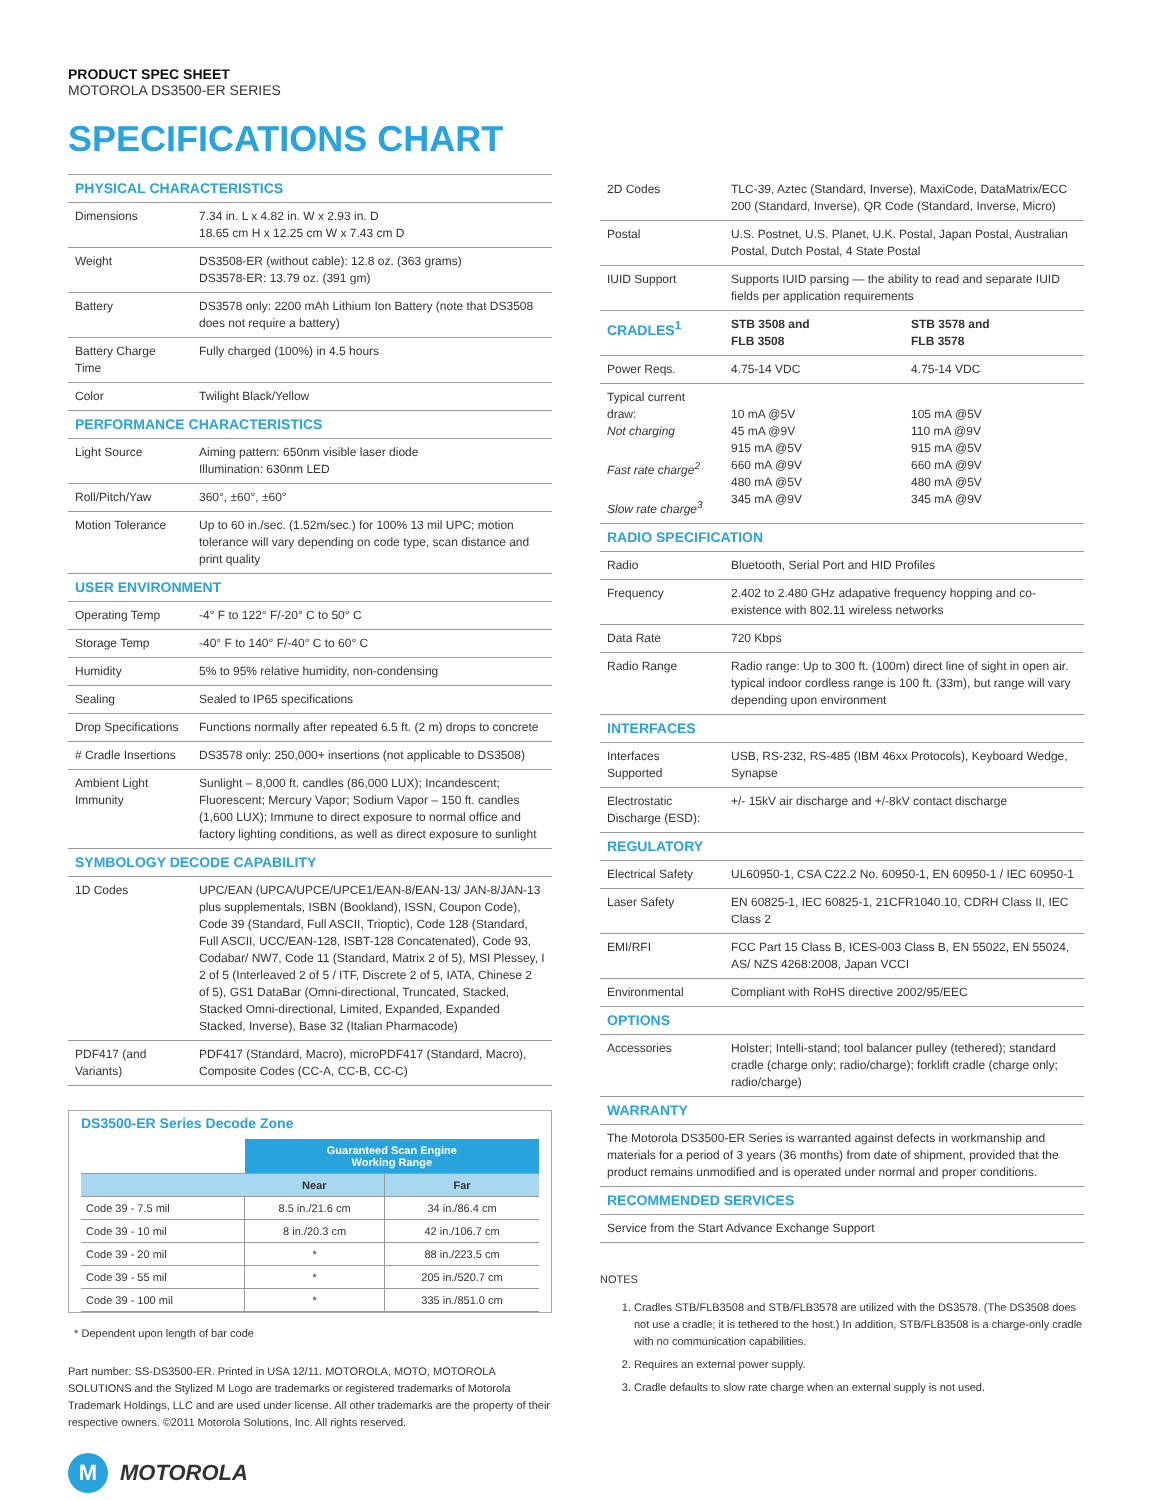PRODUCT SPEC SHEET
MOTOROLA DS3500-ER SERIES
SPECIFICATIONS CHART
| PHYSICAL CHARACTERISTICS | |
| Dimensions | 7.34 in. L x 4.82 in. W x 2.93 in. D 18.65 cm H x 12.25 cm W x 7.43 cm D |
| Weight | DS3508-ER (without cable): 12.8 oz. (363 grams) DS3578-ER: 13.79 oz. (391 gm) |
| Battery | DS3578 only: 2200 mAh Lithium Ion Battery (note that DS3508 does not require a battery) |
| Battery Charge Time | Fully charged (100%) in 4.5 hours |
| Color | Twilight Black/Yellow |
| PERFORMANCE CHARACTERISTICS | |
| Light Source | Aiming pattern: 650nm visible laser diode Illumination: 630nm LED |
| Roll/Pitch/Yaw | 360°, ±60°, ±60° |
| Motion Tolerance | Up to 60 in./sec. (1.52m/sec.) for 100% 13 mil UPC; motion tolerance will vary depending on code type, scan distance and print quality |
| USER ENVIRONMENT | |
| Operating Temp | -4° F to 122° F/-20° C to 50° C |
| Storage Temp | -40° F to 140° F/-40° C to 60° C |
| Humidity | 5% to 95% relative humidity, non-condensing |
| Sealing | Sealed to IP65 specifications |
| Drop Specifications | Functions normally after repeated 6.5 ft. (2 m) drops to concrete |
| # Cradle Insertions | DS3578 only: 250,000+ insertions (not applicable to DS3508) |
| Ambient Light Immunity | Sunlight – 8,000 ft. candles (86,000 LUX); Incandescent; Fluorescent; Mercury Vapor; Sodium Vapor – 150 ft. candles (1,600 LUX); Immune to direct exposure to normal office and factory lighting conditions, as well as direct exposure to sunlight |
| SYMBOLOGY DECODE CAPABILITY | |
| 1D Codes | UPC/EAN (UPCA/UPCE/UPCE1/EAN-8/EAN-13/ JAN-8/JAN-13 plus supplementals, ISBN (Bookland), ISSN, Coupon Code), Code 39 (Standard, Full ASCII, Trioptic), Code 128 (Standard, Full ASCII, UCC/EAN-128, ISBT-128 Concatenated), Code 93, Codabar/ NW7, Code 11 (Standard, Matrix 2 of 5), MSI Plessey, I 2 of 5 (Interleaved 2 of 5 / ITF, Discrete 2 of 5, IATA, Chinese 2 of 5), GS1 DataBar (Omni-directional, Truncated, Stacked, Stacked Omni-directional, Limited, Expanded, Expanded Stacked, Inverse), Base 32 (Italian Pharmacode) |
| PDF417 (and Variants) | PDF417 (Standard, Macro), microPDF417 (Standard, Macro), Composite Codes (CC-A, CC-B, CC-C) |
DS3500-ER Series Decode Zone
| | Guaranteed Scan Engine Working Range | |
| | Near | Far |
| Code 39 - 7.5 mil | 8.5 in./21.6 cm | 34 in./86.4 cm |
| Code 39 - 10 mil | 8 in./20.3 cm | 42 in./106.7 cm |
| Code 39 - 20 mil | * | 88 in./223.5 cm |
| Code 39 - 55 mil | * | 205 in./520.7 cm |
| Code 39 - 100 mil | * | 335 in./851.0 cm |
* Dependent upon length of bar code
Part number: SS-DS3500-ER. Printed in USA 12/11. MOTOROLA, MOTO, MOTOROLA SOLUTIONS and the Stylized M Logo are trademarks or registered trademarks of Motorola Trademark Holdings, LLC and are used under license. All other trademarks are the property of their respective owners. ©2011 Motorola Solutions, Inc. All rights reserved.
M MOTOROLA
| 2D Codes | TLC-39, Aztec (Standard, Inverse), MaxiCode, DataMatrix/ECC 200 (Standard, Inverse), QR Code (Standard, Inverse, Micro) | |
| Postal | U.S. Postnet, U.S. Planet, U.K. Postal, Japan Postal, Australian Postal, Dutch Postal, 4 State Postal | |
| IUID Support | Supports IUID parsing — the ability to read and separate IUID fields per application requirements | |
| CRADLES<sup>1</sup> | STB 3508 and FLB 3508 | STB 3578 and FLB 3578 |
| Power Reqs. | 4.75-14 VDC | 4.75-14 VDC |
| Typical current draw: Not charging Fast rate charge<sup>2</sup> Slow rate charge<sup>3</sup> | 10 mA @5V 45 mA @9V 915 mA @5V 660 mA @9V 480 mA @5V 345 mA @9V | 105 mA @5V 110 mA @9V 915 mA @5V 660 mA @9V 480 mA @5V 345 mA @9V |
| RADIO SPECIFICATION | | |
| Radio | Bluetooth, Serial Port and HID Profiles | |
| Frequency | 2.402 to 2.480 GHz adapative frequency hopping and co-existence with 802.11 wireless networks | |
| Data Rate | 720 Kbps | |
| Radio Range | Radio range: Up to 300 ft. (100m) direct line of sight in open air. typical indoor cordless range is 100 ft. (33m), but range will vary depending upon environment | |
| INTERFACES | | |
| Interfaces Supported | USB, RS-232, RS-485 (IBM 46xx Protocols), Keyboard Wedge, Synapse | |
| Electrostatic Discharge (ESD): | +/- 15kV air discharge and +/-8kV contact discharge | |
| REGULATORY | | |
| Electrical Safety | UL60950-1, CSA C22.2 No. 60950-1, EN 60950-1 / IEC 60950-1 | |
| Laser Safety | EN 60825-1, IEC 60825-1, 21CFR1040.10, CDRH Class II, IEC Class 2 | |
| EMI/RFI | FCC Part 15 Class B, ICES-003 Class B, EN 55022, EN 55024, AS/ NZS 4268:2008, Japan VCCI | |
| Environmental | Compliant with RoHS directive 2002/95/EEC | |
| OPTIONS | | |
| Accessories | Holster; Intelli-stand; tool balancer pulley (tethered); standard cradle (charge only; radio/charge); forklift cradle (charge only; radio/charge) | |
| WARRANTY | | |
| The Motorola DS3500-ER Series is warranted against defects in workmanship and materials for a period of 3 years (36 months) from date of shipment, provided that the product remains unmodified and is operated under normal and proper conditions. | | |
| RECOMMENDED SERVICES | | |
| Service from the Start Advance Exchange Support | | |
NOTES
1. Cradles STB/FLB3508 and STB/FLB3578 are utilized with the DS3578. (The DS3508 does not use a cradle; it is tethered to the host.) In addition, STB/FLB3508 is a charge-only cradle with no communication capabilities.
2. Requires an external power supply.
3. Cradle defaults to slow rate charge when an external supply is not used.